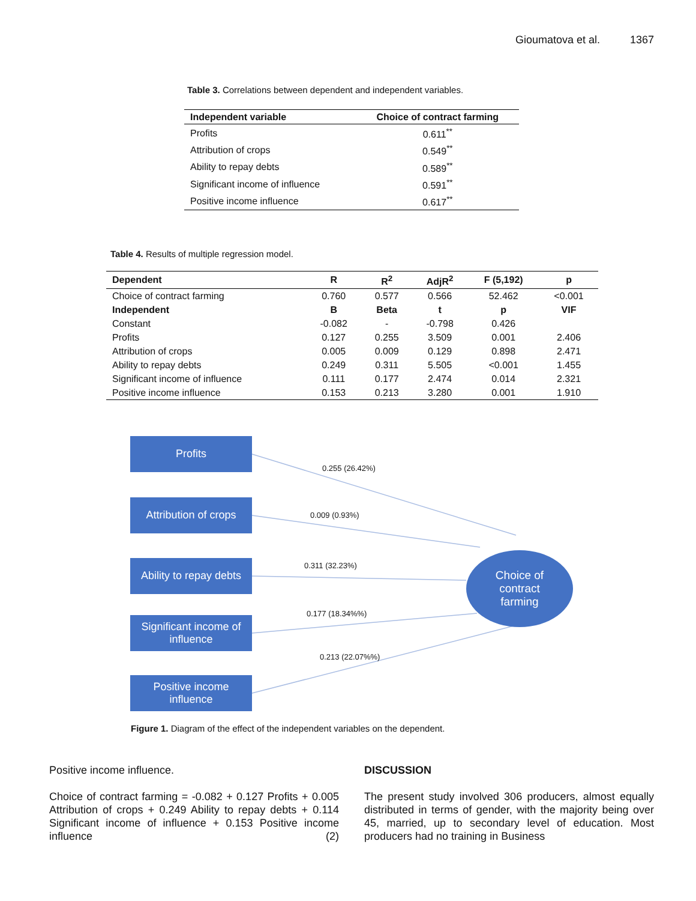Gioumatova et al. 1367
Table 3. Correlations between dependent and independent variables.
| Independent variable | Choice of contract farming |
| --- | --- |
| Profits | 0.611<sup>**</sup> |
| Attribution of crops | 0.549<sup>**</sup> |
| Ability to repay debts | 0.589<sup>**</sup> |
| Significant income of influence | 0.591<sup>**</sup> |
| Positive income influence | 0.617<sup>**</sup> |
Table 4. Results of multiple regression model.
| Dependent | R | R<sup>2</sup> | AdjR<sup>2</sup> | F (5,192) | p |
| --- | --- | --- | --- | --- | --- |
| Choice of contract farming | 0.760 | 0.577 | 0.566 | 52.462 | <0.001 |
| Independent | B | Beta | t | p | VIF |
| Constant | -0.082 | - | -0.798 | 0.426 | |
| Profits | 0.127 | 0.255 | 3.509 | 0.001 | 2.406 |
| Attribution of crops | 0.005 | 0.009 | 0.129 | 0.898 | 2.471 |
| Ability to repay debts | 0.249 | 0.311 | 5.505 | <0.001 | 1.455 |
| Significant income of influence | 0.111 | 0.177 | 2.474 | 0.014 | 2.321 |
| Positive income influence | 0.153 | 0.213 | 3.280 | 0.001 | 1.910 |
Profits
Attribution of crops
Ability to repay debts
Significant income of influence
Positive income influence
0.255 (26.42%)
0.009 (0.93%)
0.311 (32.23%)
0.177 (18.34%%)
0.213 (22.07%%)
Choice of
contract
farming
Figure 1. Diagram of the effect of the independent variables on the dependent.
Positive income influence.
Choice of contract farming = -0.082 + 0.127 Profits + 0.005 Attribution of crops + 0.249 Ability to repay debts + 0.114 Significant income of influence + 0.153 Positive income influence (2)
DISCUSSION
The present study involved 306 producers, almost equally distributed in terms of gender, with the majority being over 45, married, up to secondary level of education. Most producers had no training in Business